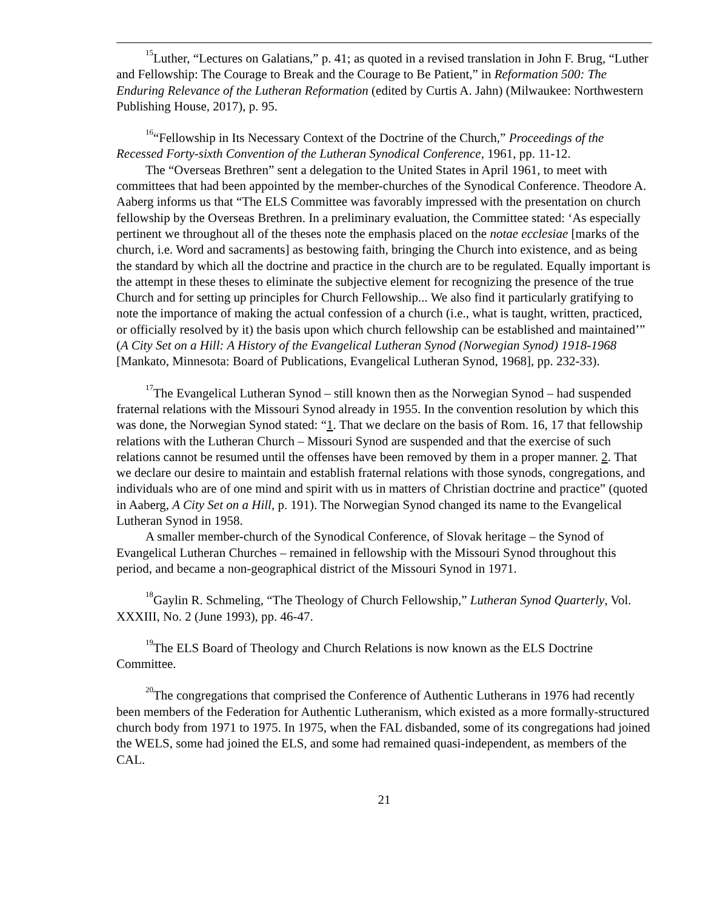<sup>15</sup> Luther, “Lectures on Galatians,” p. 41; as quoted in a revised translation in John F. Brug, “Luther and Fellowship: The Courage to Break and the Courage to Be Patient,” in Reformation 500: The Enduring Relevance of the Lutheran Reformation (edited by Curtis A. Jahn) (Milwaukee: Northwestern Publishing House, 2017), p. 95.
<sup>16</sup> “Fellowship in Its Necessary Context of the Doctrine of the Church,” Proceedings of the Recessed Forty-sixth Convention of the Lutheran Synodical Conference, 1961, pp. 11-12.
The “Overseas Brethren” sent a delegation to the United States in April 1961, to meet with committees that had been appointed by the member-churches of the Synodical Conference. Theodore A. Aaberg informs us that “The ELS Committee was favorably impressed with the presentation on church fellowship by the Overseas Brethren. In a preliminary evaluation, the Committee stated: ‘As especially pertinent we throughout all of the theses note the emphasis placed on the notae ecclesiae [marks of the church, i.e. Word and sacraments] as bestowing faith, bringing the Church into existence, and as being the standard by which all the doctrine and practice in the church are to be regulated. Equally important is the attempt in these theses to eliminate the subjective element for recognizing the presence of the true Church and for setting up principles for Church Fellowship... We also find it particularly gratifying to note the importance of making the actual confession of a church (i.e., what is taught, written, practiced, or officially resolved by it) the basis upon which church fellowship can be established and maintained’” (A City Set on a Hill: A History of the Evangelical Lutheran Synod (Norwegian Synod) 1918-1968 [Mankato, Minnesota: Board of Publications, Evangelical Lutheran Synod, 1968], pp. 232-33).
<sup>17</sup> The Evangelical Lutheran Synod – still known then as the Norwegian Synod – had suspended fraternal relations with the Missouri Synod already in 1955. In the convention resolution by which this was done, the Norwegian Synod stated: “1. That we declare on the basis of Rom. 16, 17 that fellowship relations with the Lutheran Church – Missouri Synod are suspended and that the exercise of such relations cannot be resumed until the offenses have been removed by them in a proper manner. 2. That we declare our desire to maintain and establish fraternal relations with those synods, congregations, and individuals who are of one mind and spirit with us in matters of Christian doctrine and practice” (quoted in Aaberg, A City Set on a Hill, p. 191). The Norwegian Synod changed its name to the Evangelical Lutheran Synod in 1958.
A smaller member-church of the Synodical Conference, of Slovak heritage – the Synod of Evangelical Lutheran Churches – remained in fellowship with the Missouri Synod throughout this period, and became a non-geographical district of the Missouri Synod in 1971.
<sup>18</sup> Gaylin R. Schmeling, “The Theology of Church Fellowship,” Lutheran Synod Quarterly, Vol. XXXIII, No. 2 (June 1993), pp. 46-47.
<sup>19</sup> The ELS Board of Theology and Church Relations is now known as the ELS Doctrine Committee.
<sup>20</sup> The congregations that comprised the Conference of Authentic Lutherans in 1976 had recently been members of the Federation for Authentic Lutheranism, which existed as a more formally-structured church body from 1971 to 1975. In 1975, when the FAL disbanded, some of its congregations had joined the WELS, some had joined the ELS, and some had remained quasi-independent, as members of the CAL.
21